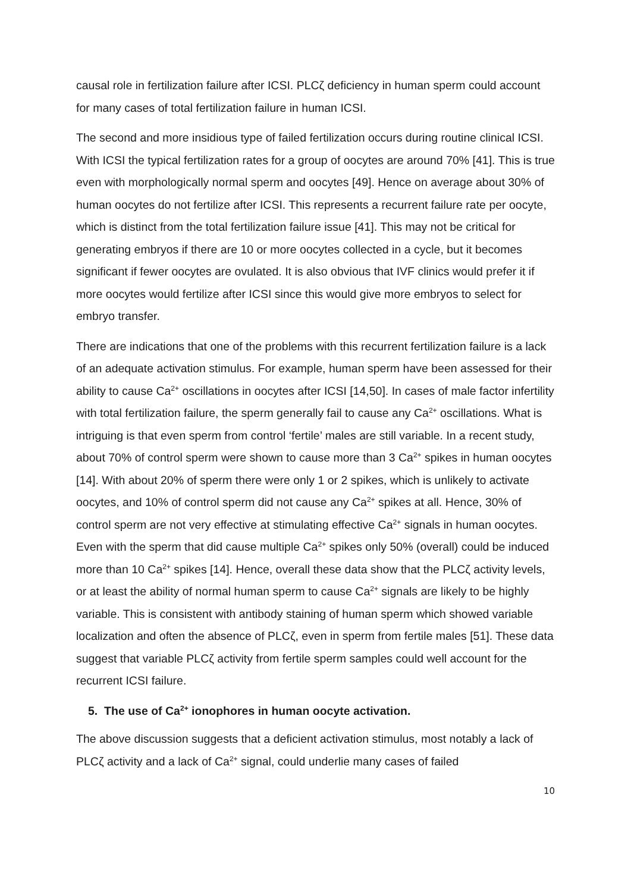causal role in fertilization failure after ICSI. PLCζ deficiency in human sperm could account for many cases of total fertilization failure in human ICSI.
The second and more insidious type of failed fertilization occurs during routine clinical ICSI. With ICSI the typical fertilization rates for a group of oocytes are around 70% [41]. This is true even with morphologically normal sperm and oocytes [49]. Hence on average about 30% of human oocytes do not fertilize after ICSI. This represents a recurrent failure rate per oocyte, which is distinct from the total fertilization failure issue [41]. This may not be critical for generating embryos if there are 10 or more oocytes collected in a cycle, but it becomes significant if fewer oocytes are ovulated. It is also obvious that IVF clinics would prefer it if more oocytes would fertilize after ICSI since this would give more embryos to select for embryo transfer.
There are indications that one of the problems with this recurrent fertilization failure is a lack of an adequate activation stimulus. For example, human sperm have been assessed for their ability to cause Ca<sup>2+</sup> oscillations in oocytes after ICSI [14,50]. In cases of male factor infertility with total fertilization failure, the sperm generally fail to cause any Ca<sup>2+</sup> oscillations. What is intriguing is that even sperm from control ‘fertile’ males are still variable. In a recent study, about 70% of control sperm were shown to cause more than 3 Ca<sup>2+</sup> spikes in human oocytes [14]. With about 20% of sperm there were only 1 or 2 spikes, which is unlikely to activate oocytes, and 10% of control sperm did not cause any Ca<sup>2+</sup> spikes at all. Hence, 30% of control sperm are not very effective at stimulating effective Ca<sup>2+</sup> signals in human oocytes. Even with the sperm that did cause multiple Ca<sup>2+</sup> spikes only 50% (overall) could be induced more than 10 Ca<sup>2+</sup> spikes [14]. Hence, overall these data show that the PLCζ activity levels, or at least the ability of normal human sperm to cause Ca<sup>2+</sup> signals are likely to be highly variable. This is consistent with antibody staining of human sperm which showed variable localization and often the absence of PLCζ, even in sperm from fertile males [51]. These data suggest that variable PLCζ activity from fertile sperm samples could well account for the recurrent ICSI failure.
5. The use of Ca<sup>2+</sup> ionophores in human oocyte activation.
The above discussion suggests that a deficient activation stimulus, most notably a lack of PLCζ activity and a lack of Ca<sup>2+</sup> signal, could underlie many cases of failed
10